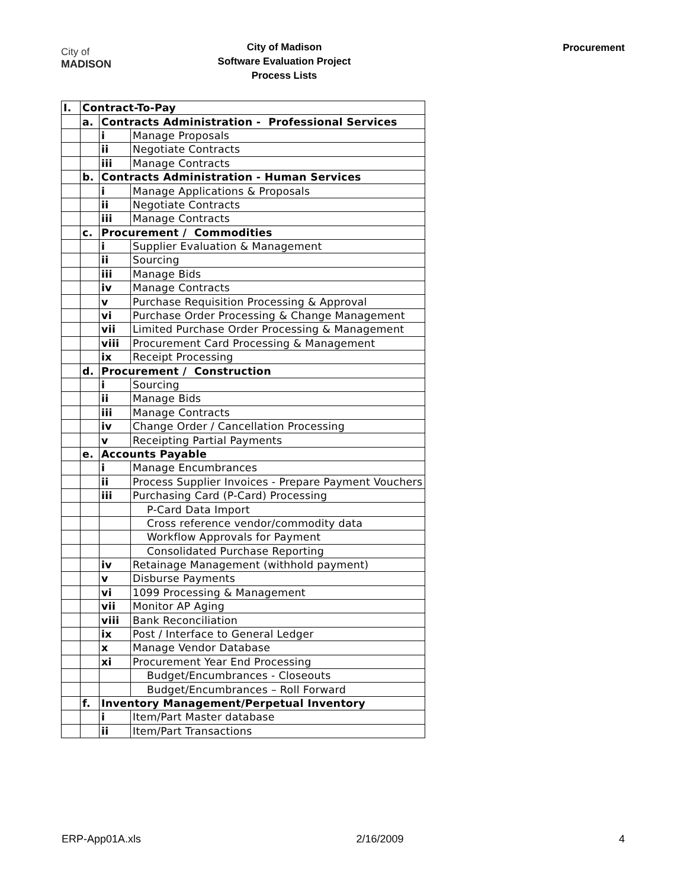City of
MADISON
City of Madison
Software Evaluation Project
Process Lists
Procurement
| I. | Contract-To-Pay | | |
| | a. | Contracts Administration - Professional Services | |
| | | i | Manage Proposals |
| | | ii | Negotiate Contracts |
| | | iii | Manage Contracts |
| | b. | Contracts Administration - Human Services | |
| | | i | Manage Applications & Proposals |
| | | ii | Negotiate Contracts |
| | | iii | Manage Contracts |
| | c. | Procurement / Commodities | |
| | | i | Supplier Evaluation & Management |
| | | ii | Sourcing |
| | | iii | Manage Bids |
| | | iv | Manage Contracts |
| | | v | Purchase Requisition Processing & Approval |
| | | vi | Purchase Order Processing & Change Management |
| | | vii | Limited Purchase Order Processing & Management |
| | | viii | Procurement Card Processing & Management |
| | | ix | Receipt Processing |
| | d. | Procurement / Construction | |
| | | i | Sourcing |
| | | ii | Manage Bids |
| | | iii | Manage Contracts |
| | | iv | Change Order / Cancellation Processing |
| | | v | Receipting Partial Payments |
| | e. | Accounts Payable | |
| | | i | Manage Encumbrances |
| | | ii | Process Supplier Invoices - Prepare Payment Vouchers |
| | | iii | Purchasing Card (P-Card) Processing |
| | | | P-Card Data Import |
| | | | Cross reference vendor/commodity data |
| | | | Workflow Approvals for Payment |
| | | | Consolidated Purchase Reporting |
| | | iv | Retainage Management (withhold payment) |
| | | v | Disburse Payments |
| | | vi | 1099 Processing & Management |
| | | vii | Monitor AP Aging |
| | | viii | Bank Reconciliation |
| | | ix | Post / Interface to General Ledger |
| | | x | Manage Vendor Database |
| | | xi | Procurement Year End Processing |
| | | | Budget/Encumbrances - Closeouts |
| | | | Budget/Encumbrances – Roll Forward |
| | f. | Inventory Management/Perpetual Inventory | |
| | | i | Item/Part Master database |
| | | ii | Item/Part Transactions |
ERP-App01A.xls 2/16/2009 4